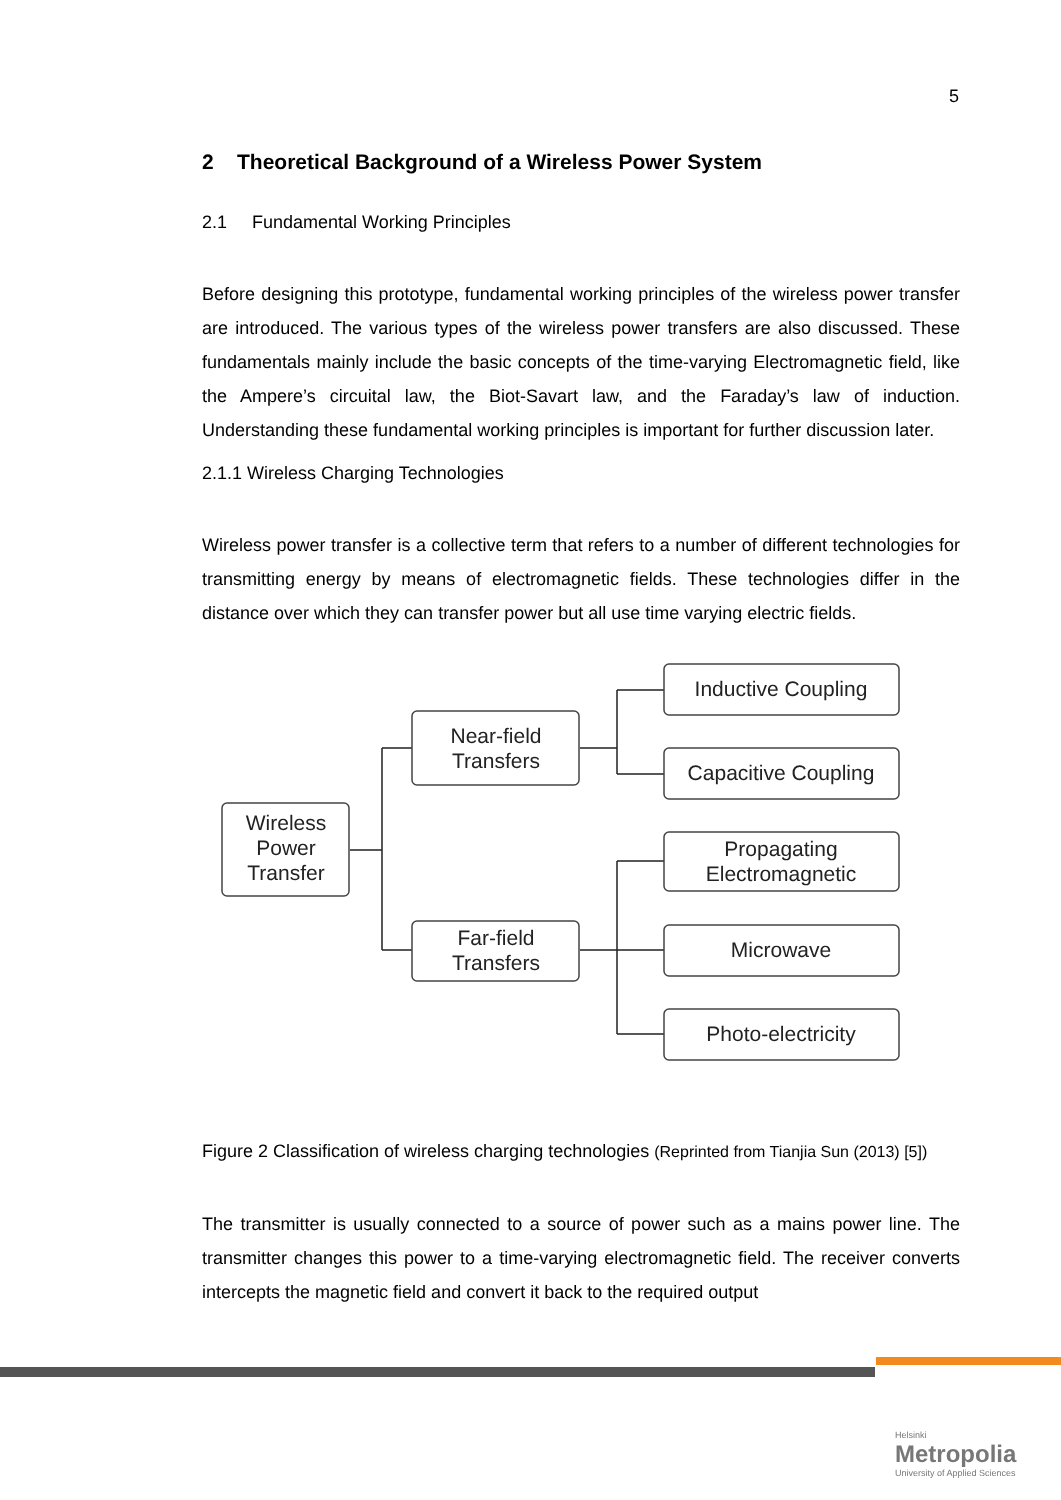5
2 Theoretical Background of a Wireless Power System
2.1 Fundamental Working Principles
Before designing this prototype, fundamental working principles of the wireless power transfer are introduced. The various types of the wireless power transfers are also discussed. These fundamentals mainly include the basic concepts of the time-varying Electromagnetic field, like the Ampere’s circuital law, the Biot-Savart law, and the Faraday’s law of induction. Understanding these fundamental working principles is important for further discussion later.
2.1.1 Wireless Charging Technologies
Wireless power transfer is a collective term that refers to a number of different technologies for transmitting energy by means of electromagnetic fields. These technologies differ in the distance over which they can transfer power but all use time varying electric fields.
Wireless
Power
Transfer
Near-field
Transfers
Far-field
Transfers
Inductive Coupling
Capacitive Coupling
Propagating
Electromagnetic
Microwave
Photo-electricity
Figure 2 Classification of wireless charging technologies (Reprinted from Tianjia Sun (2013) [5])
The transmitter is usually connected to a source of power such as a mains power line. The transmitter changes this power to a time-varying electromagnetic field. The receiver converts intercepts the magnetic field and convert it back to the required output
Helsinki
Metropolia
University of Applied Sciences